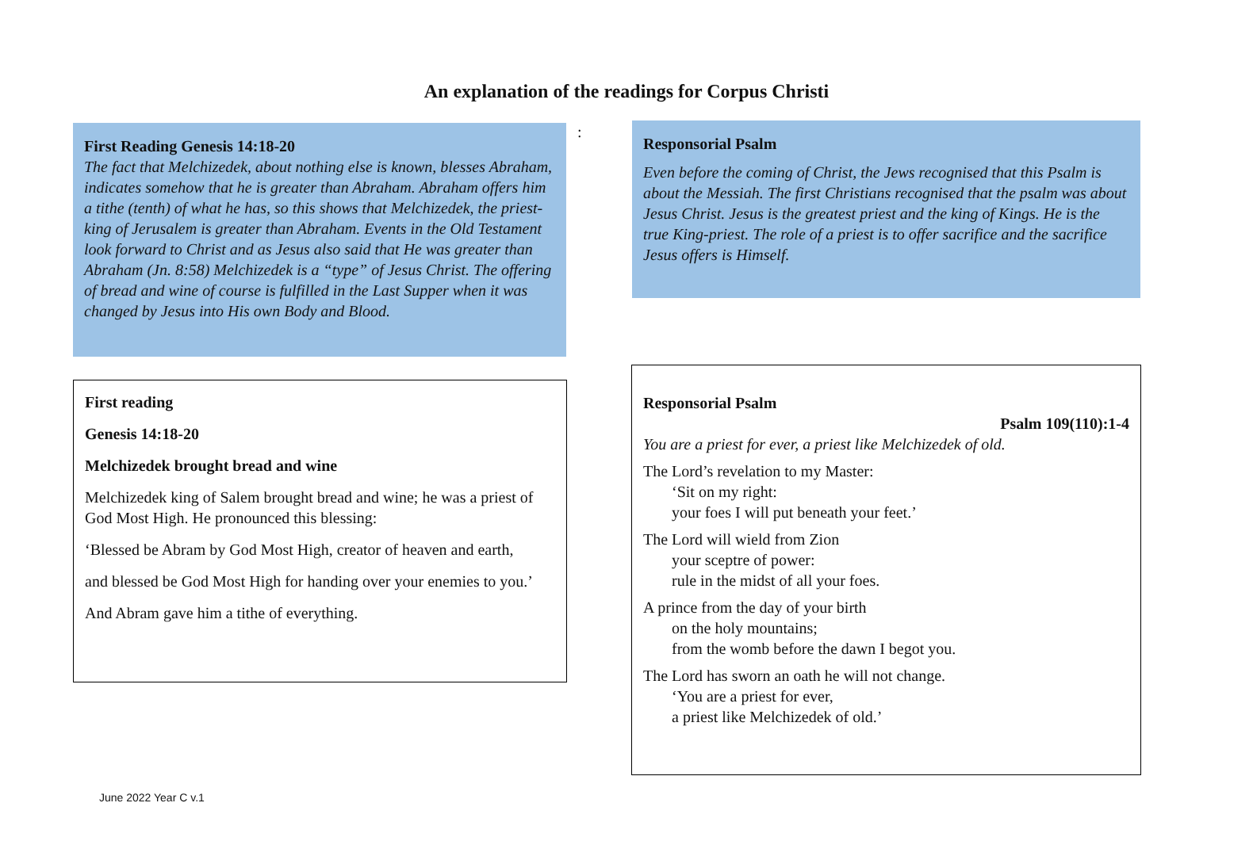An explanation of the readings for Corpus Christi
First Reading Genesis 14:18-20
The fact that Melchizedek, about nothing else is known, blesses Abraham, indicates somehow that he is greater than Abraham. Abraham offers him a tithe (tenth) of what he has, so this shows that Melchizedek, the priest-king of Jerusalem is greater than Abraham. Events in the Old Testament look forward to Christ and as Jesus also said that He was greater than Abraham (Jn. 8:58) Melchizedek is a “type” of Jesus Christ. The offering of bread and wine of course is fulfilled in the Last Supper when it was changed by Jesus into His own Body and Blood.
:
Responsorial Psalm
Even before the coming of Christ, the Jews recognised that this Psalm is about the Messiah. The first Christians recognised that the psalm was about Jesus Christ. Jesus is the greatest priest and the king of Kings. He is the true King-priest. The role of a priest is to offer sacrifice and the sacrifice Jesus offers is Himself.
First reading
Genesis 14:18-20
Melchizedek brought bread and wine
Melchizedek king of Salem brought bread and wine; he was a priest of God Most High. He pronounced this blessing:
‘Blessed be Abram by God Most High, creator of heaven and earth,
and blessed be God Most High for handing over your enemies to you.’
And Abram gave him a tithe of everything.
Responsorial Psalm
Psalm 109(110):1-4
You are a priest for ever, a priest like Melchizedek of old.
The Lord’s revelation to my Master:
‘Sit on my right:
your foes I will put beneath your feet.’
The Lord will wield from Zion
your sceptre of power:
rule in the midst of all your foes.
A prince from the day of your birth
on the holy mountains;
from the womb before the dawn I begot you.
The Lord has sworn an oath he will not change.
‘You are a priest for ever,
a priest like Melchizedek of old.’
June 2022 Year C v.1